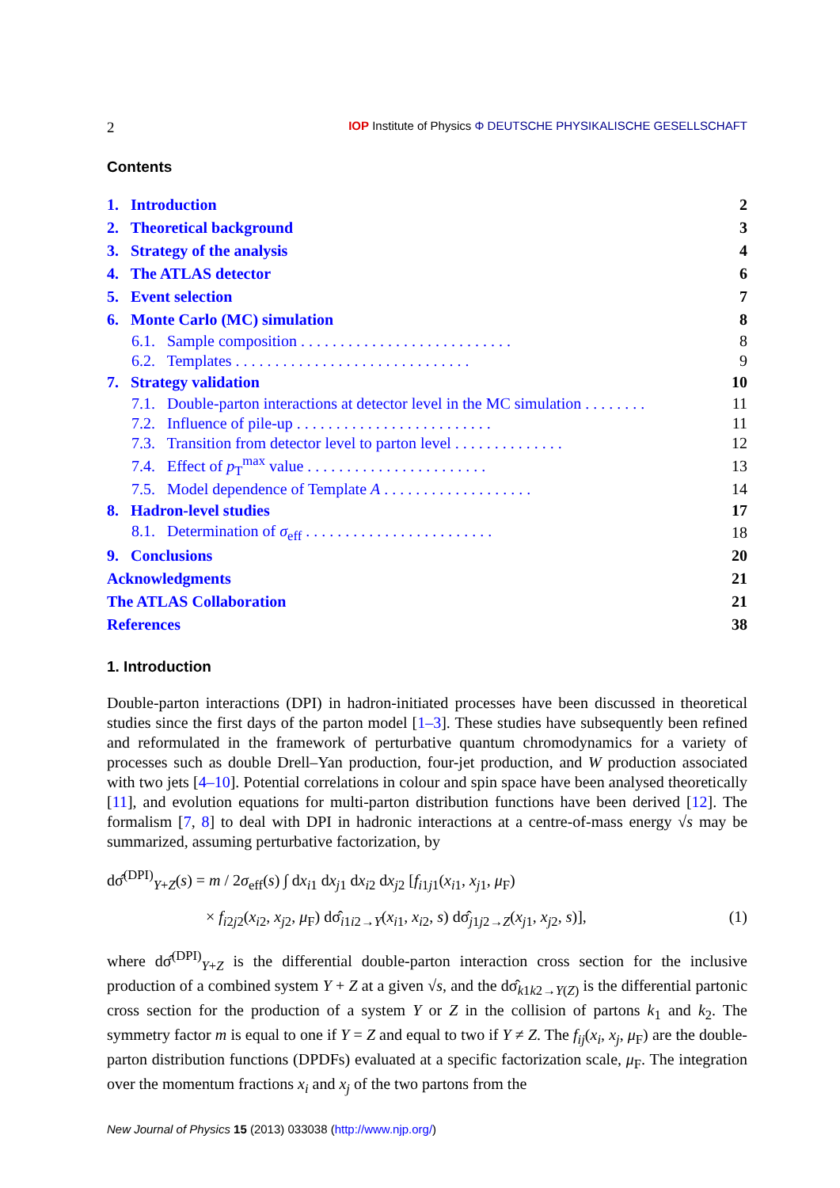2 IOP Institute of Physics Φ DEUTSCHE PHYSIKALISCHE GESELLSCHAFT
Contents
| 1. Introduction | 2 |
| 2. Theoretical background | 3 |
| 3. Strategy of the analysis | 4 |
| 4. The ATLAS detector | 6 |
| 5. Event selection | 7 |
| 6. Monte Carlo (MC) simulation | 8 |
| 6.1. Sample composition . . . . . . . . . . . . . . . . . . . . . . . . . . . | 8 |
| 6.2. Templates . . . . . . . . . . . . . . . . . . . . . . . . . . . . . . | 9 |
| 7. Strategy validation | 10 |
| 7.1. Double-parton interactions at detector level in the MC simulation . . . . . . . . | 11 |
| 7.2. Influence of pile-up . . . . . . . . . . . . . . . . . . . . . . . . . | 11 |
| 7.3. Transition from detector level to parton level . . . . . . . . . . . . . . | 12 |
| 7.4. Effect of p<sub>T</sub><sup>max</sup> value . . . . . . . . . . . . . . . . . . . . . . . | 13 |
| 7.5. Model dependence of Template A . . . . . . . . . . . . . . . . . . . | 14 |
| 8. Hadron-level studies | 17 |
| 8.1. Determination of σ<sub>eff</sub> . . . . . . . . . . . . . . . . . . . . . . . . | 18 |
| 9. Conclusions | 20 |
| Acknowledgments | 21 |
| The ATLAS Collaboration | 21 |
| References | 38 |
1. Introduction
Double-parton interactions (DPI) in hadron-initiated processes have been discussed in theoretical studies since the first days of the parton model [1–3]. These studies have subsequently been refined and reformulated in the framework of perturbative quantum chromodynamics for a variety of processes such as double Drell–Yan production, four-jet production, and W production associated with two jets [4–10]. Potential correlations in colour and spin space have been analysed theoretically [11], and evolution equations for multi-parton distribution functions have been derived [12]. The formalism [7, 8] to deal with DPI in hadronic interactions at a centre-of-mass energy √s may be summarized, assuming perturbative factorization, by
dσ̂<sup>(DPI)</sup><sub>Y+Z</sub>(s) = m / 2σ<sub>eff</sub>(s) ∫ dx<sub>i1</sub> dx<sub>j1</sub> dx<sub>i2</sub> dx<sub>j2</sub> [f<sub>i1j1</sub>(x<sub>i1</sub>, x<sub>j1</sub>, μ<sub>F</sub>)
× f<sub>i2j2</sub>(x<sub>i2</sub>, x<sub>j2</sub>, μ<sub>F</sub>) dσ̂<sub>i1i2→Y</sub>(x<sub>i1</sub>, x<sub>i2</sub>, s) dσ̂<sub>j1j2→Z</sub>(x<sub>j1</sub>, x<sub>j2</sub>, s)], (1)
where dσ̂<sup>(DPI)</sup><sub>Y+Z</sub> is the differential double-parton interaction cross section for the inclusive production of a combined system Y + Z at a given √s, and the dσ̂<sub>k1k2→Y(Z)</sub> is the differential partonic cross section for the production of a system Y or Z in the collision of partons k<sub>1</sub> and k<sub>2</sub>. The symmetry factor m is equal to one if Y = Z and equal to two if Y ≠ Z. The f<sub>ij</sub>(x<sub>i</sub>, x<sub>j</sub>, μ<sub>F</sub>) are the double-parton distribution functions (DPDFs) evaluated at a specific factorization scale, μ<sub>F</sub>. The integration over the momentum fractions x<sub>i</sub> and x<sub>j</sub> of the two partons from the
New Journal of Physics 15 (2013) 033038 (http://www.njp.org/)